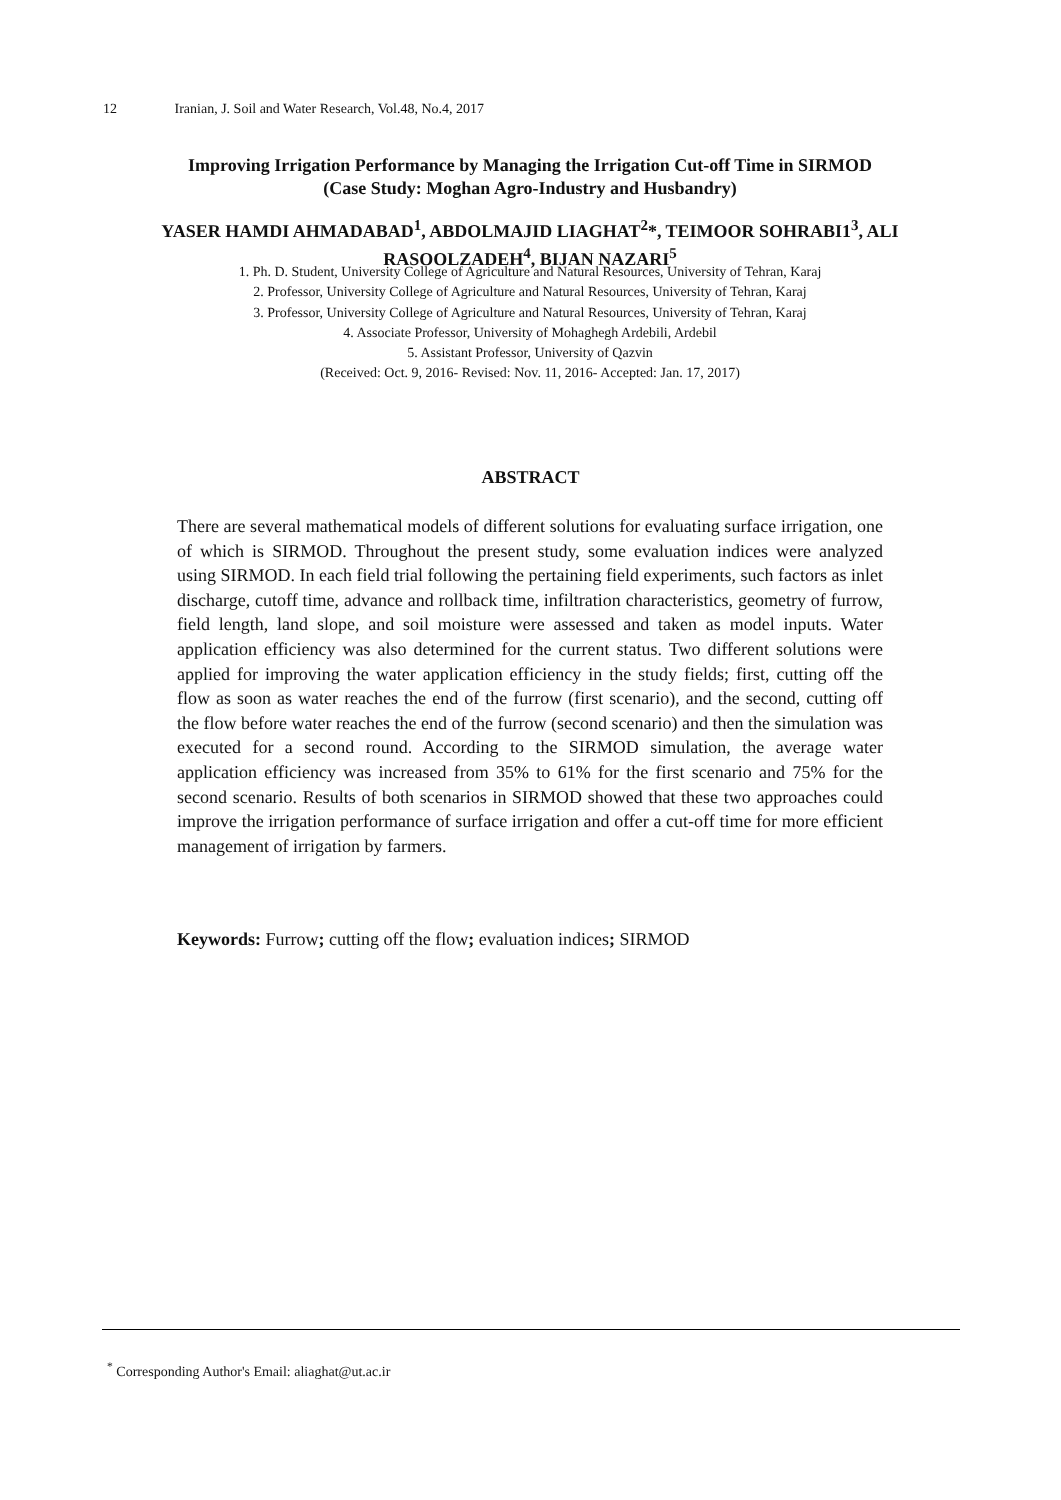12 Iranian, J. Soil and Water Research, Vol.48, No.4, 2017
Improving Irrigation Performance by Managing the Irrigation Cut-off Time in SIRMOD
(Case Study: Moghan Agro-Industry and Husbandry)
YASER HAMDI AHMADABAD<sup>1</sup>, ABDOLMAJID LIAGHAT<sup>2</sup>*, TEIMOOR SOHRABI1<sup>3</sup>, ALI RASOOLZADEH<sup>4</sup>, BIJAN NAZARI<sup>5</sup>
1. Ph. D. Student, University College of Agriculture and Natural Resources, University of Tehran, Karaj
2. Professor, University College of Agriculture and Natural Resources, University of Tehran, Karaj
3. Professor, University College of Agriculture and Natural Resources, University of Tehran, Karaj
4. Associate Professor, University of Mohaghegh Ardebili, Ardebil
5. Assistant Professor, University of Qazvin
(Received: Oct. 9, 2016- Revised: Nov. 11, 2016- Accepted: Jan. 17, 2017)
ABSTRACT
There are several mathematical models of different solutions for evaluating surface irrigation, one of which is SIRMOD. Throughout the present study, some evaluation indices were analyzed using SIRMOD. In each field trial following the pertaining field experiments, such factors as inlet discharge, cutoff time, advance and rollback time, infiltration characteristics, geometry of furrow, field length, land slope, and soil moisture were assessed and taken as model inputs. Water application efficiency was also determined for the current status. Two different solutions were applied for improving the water application efficiency in the study fields; first, cutting off the flow as soon as water reaches the end of the furrow (first scenario), and the second, cutting off the flow before water reaches the end of the furrow (second scenario) and then the simulation was executed for a second round. According to the SIRMOD simulation, the average water application efficiency was increased from 35% to 61% for the first scenario and 75% for the second scenario. Results of both scenarios in SIRMOD showed that these two approaches could improve the irrigation performance of surface irrigation and offer a cut-off time for more efficient management of irrigation by farmers.
Keywords: Furrow; cutting off the flow; evaluation indices; SIRMOD
<sup>*</sup> Corresponding Author's Email: aliaghat@ut.ac.ir